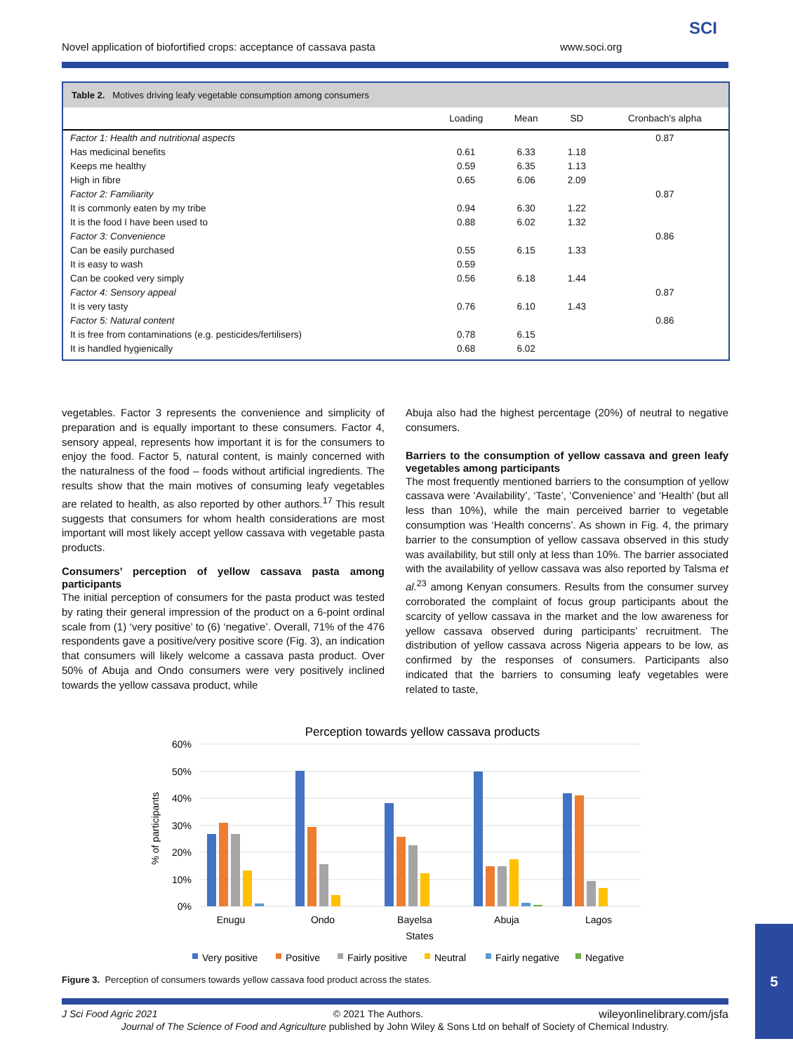Novel application of biofortified crops: acceptance of cassava pasta www.soci.org
SCI
Table 2. Motives driving leafy vegetable consumption among consumers
| | Loading | Mean | SD | Cronbach's alpha |
| --- | --- | --- | --- | --- |
| Factor 1: Health and nutritional aspects | | | | 0.87 |
| Has medicinal benefits | 0.61 | 6.33 | 1.18 | |
| Keeps me healthy | 0.59 | 6.35 | 1.13 | |
| High in fibre | 0.65 | 6.06 | 2.09 | |
| Factor 2: Familiarity | | | | 0.87 |
| It is commonly eaten by my tribe | 0.94 | 6.30 | 1.22 | |
| It is the food I have been used to | 0.88 | 6.02 | 1.32 | |
| Factor 3: Convenience | | | | 0.86 |
| Can be easily purchased | 0.55 | 6.15 | 1.33 | |
| It is easy to wash | 0.59 | | | |
| Can be cooked very simply | 0.56 | 6.18 | 1.44 | |
| Factor 4: Sensory appeal | | | | 0.87 |
| It is very tasty | 0.76 | 6.10 | 1.43 | |
| Factor 5: Natural content | | | | 0.86 |
| It is free from contaminations (e.g. pesticides/fertilisers) | 0.78 | 6.15 | | |
| It is handled hygienically | 0.68 | 6.02 | | |
vegetables. Factor 3 represents the convenience and simplicity of preparation and is equally important to these consumers. Factor 4, sensory appeal, represents how important it is for the consumers to enjoy the food. Factor 5, natural content, is mainly concerned with the naturalness of the food – foods without artificial ingredients. The results show that the main motives of consuming leafy vegetables are related to health, as also reported by other authors.<sup>17</sup> This result suggests that consumers for whom health considerations are most important will most likely accept yellow cassava with vegetable pasta products.
Consumers’ perception of yellow cassava pasta among participants
The initial perception of consumers for the pasta product was tested by rating their general impression of the product on a 6-point ordinal scale from (1) ‘very positive’ to (6) ‘negative’. Overall, 71% of the 476 respondents gave a positive/very positive score (Fig. 3), an indication that consumers will likely welcome a cassava pasta product. Over 50% of Abuja and Ondo consumers were very positively inclined towards the yellow cassava product, while
Abuja also had the highest percentage (20%) of neutral to negative consumers.
Barriers to the consumption of yellow cassava and green leafy vegetables among participants
The most frequently mentioned barriers to the consumption of yellow cassava were ‘Availability’, ‘Taste’, ‘Convenience’ and ‘Health’ (but all less than 10%), while the main perceived barrier to vegetable consumption was ‘Health concerns’. As shown in Fig. 4, the primary barrier to the consumption of yellow cassava observed in this study was availability, but still only at less than 10%. The barrier associated with the availability of yellow cassava was also reported by Talsma et al.<sup>23</sup> among Kenyan consumers. Results from the consumer survey corroborated the complaint of focus group participants about the scarcity of yellow cassava in the market and the low awareness for yellow cassava observed during participants’ recruitment. The distribution of yellow cassava across Nigeria appears to be low, as confirmed by the responses of consumers. Participants also indicated that the barriers to consuming leafy vegetables were related to taste,
Perception towards yellow cassava products
60%
50%
40%
30%
20%
10%
0%
% of participants
Enugu
Ondo
Bayelsa
Abuja
Lagos
States
Very positive
Positive
Fairly positive
Neutral
Fairly negative
Negative
Figure 3. Perception of consumers towards yellow cassava food product across the states.
J Sci Food Agric 2021 © 2021 The Authors. wileyonlinelibrary.com/jsfa
Journal of The Science of Food and Agriculture published by John Wiley & Sons Ltd on behalf of Society of Chemical Industry.
5